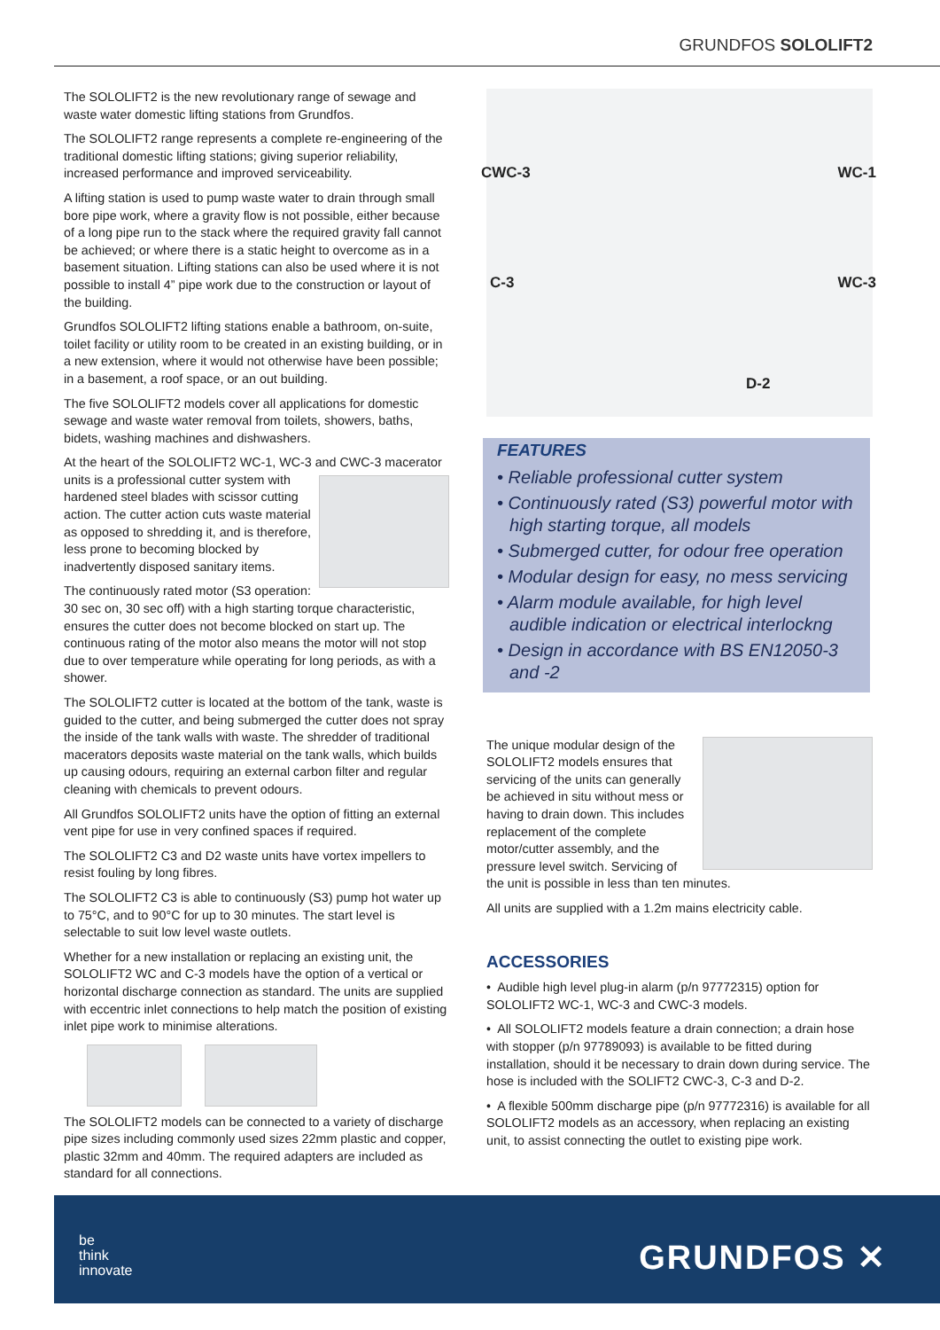GRUNDFOS SOLOLIFT2
The SOLOLIFT2 is the new revolutionary range of sewage and waste water domestic lifting stations from Grundfos.
The SOLOLIFT2 range represents a complete re-engineering of the traditional domestic lifting stations; giving superior reliability, increased performance and improved serviceability.
A lifting station is used to pump waste water to drain through small bore pipe work, where a gravity flow is not possible, either because of a long pipe run to the stack where the required gravity fall cannot be achieved; or where there is a static height to overcome as in a basement situation. Lifting stations can also be used where it is not possible to install 4” pipe work due to the construction or layout of the building.
Grundfos SOLOLIFT2 lifting stations enable a bathroom, on-suite, toilet facility or utility room to be created in an existing building, or in a new extension, where it would not otherwise have been possible; in a basement, a roof space, or an out building.
The five SOLOLIFT2 models cover all applications for domestic sewage and waste water removal from toilets, showers, baths, bidets, washing machines and dishwashers.
At the heart of the SOLOLIFT2 WC-1, WC-3 and CWC-3 macerator units is a professional cutter system with hardened steel blades with scissor cutting action. The cutter action cuts waste material as opposed to shredding it, and is therefore, less prone to becoming blocked by inadvertently disposed sanitary items.
The continuously rated motor (S3 operation: 30 sec on, 30 sec off) with a high starting torque characteristic, ensures the cutter does not become blocked on start up. The continuous rating of the motor also means the motor will not stop due to over temperature while operating for long periods, as with a shower.
The SOLOLIFT2 cutter is located at the bottom of the tank, waste is guided to the cutter, and being submerged the cutter does not spray the inside of the tank walls with waste. The shredder of traditional macerators deposits waste material on the tank walls, which builds up causing odours, requiring an external carbon filter and regular cleaning with chemicals to prevent odours.
All Grundfos SOLOLIFT2 units have the option of fitting an external vent pipe for use in very confined spaces if required.
The SOLOLIFT2 C3 and D2 waste units have vortex impellers to resist fouling by long fibres.
The SOLOLIFT2 C3 is able to continuously (S3) pump hot water up to 75°C, and to 90°C for up to 30 minutes. The start level is selectable to suit low level waste outlets.
Whether for a new installation or replacing an existing unit, the SOLOLIFT2 WC and C-3 models have the option of a vertical or horizontal discharge connection as standard. The units are supplied with eccentric inlet connections to help match the position of existing inlet pipe work to minimise alterations.
The SOLOLIFT2 models can be connected to a variety of discharge pipe sizes including commonly used sizes 22mm plastic and copper, plastic 32mm and 40mm. The required adapters are included as standard for all connections.
CWC-3 WC-1
C-3 WC-3
D-2
FEATURES
• Reliable professional cutter system
• Continuously rated (S3) powerful motor with high starting torque, all models
• Submerged cutter, for odour free operation
• Modular design for easy, no mess servicing
• Alarm module available, for high level audible indication or electrical interlockng
• Design in accordance with BS EN12050-3 and -2
The unique modular design of the SOLOLIFT2 models ensures that servicing of the units can generally be achieved in situ without mess or having to drain down. This includes replacement of the complete motor/cutter assembly, and the pressure level switch. Servicing of the unit is possible in less than ten minutes.
All units are supplied with a 1.2m mains electricity cable.
ACCESSORIES
• Audible high level plug-in alarm (p/n 97772315) option for SOLOLIFT2 WC-1, WC-3 and CWC-3 models.
• All SOLOLIFT2 models feature a drain connection; a drain hose with stopper (p/n 97789093) is available to be fitted during installation, should it be necessary to drain down during service. The hose is included with the SOLIFT2 CWC-3, C-3 and D-2.
• A flexible 500mm discharge pipe (p/n 97772316) is available for all SOLOLIFT2 models as an accessory, when replacing an existing unit, to assist connecting the outlet to existing pipe work.
be
think
innovate
GRUNDFOS ✕